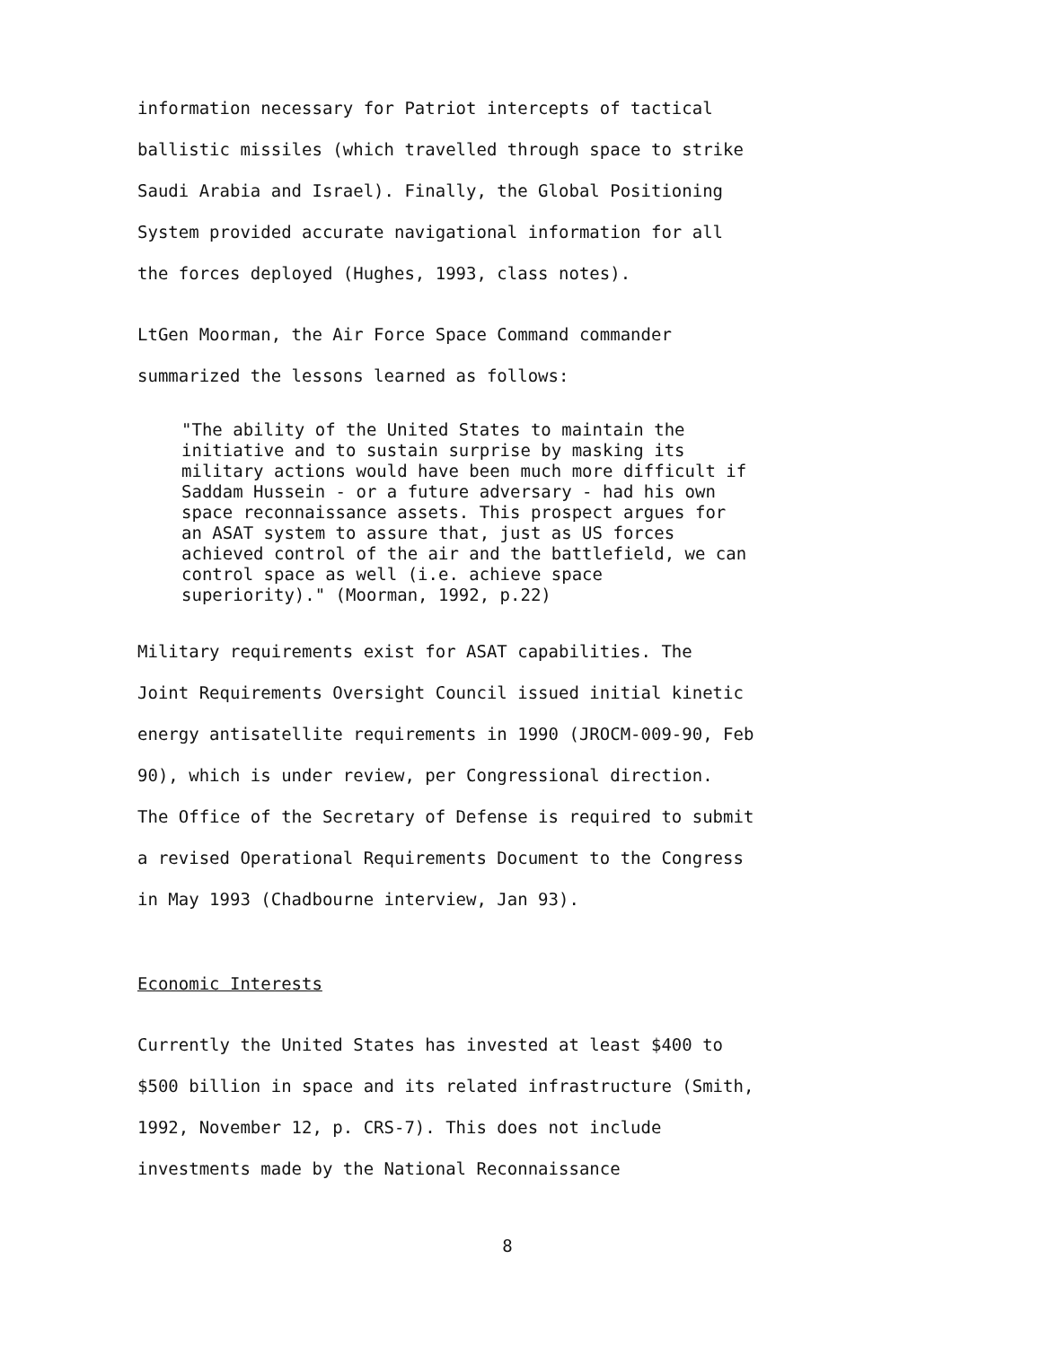information necessary for Patriot intercepts of tactical
ballistic missiles (which travelled through space to strike
Saudi Arabia and Israel). Finally, the Global Positioning
System provided accurate navigational information for all
the forces deployed (Hughes, 1993, class notes).
LtGen Moorman, the Air Force Space Command commander
summarized the lessons learned as follows:
"The ability of the United States to maintain the
initiative and to sustain surprise by masking its
military actions would have been much more difficult if
Saddam Hussein - or a future adversary - had his own
space reconnaissance assets. This prospect argues for
an ASAT system to assure that, just as US forces
achieved control of the air and the battlefield, we can
control space as well (i.e. achieve space
superiority)." (Moorman, 1992, p.22)
Military requirements exist for ASAT capabilities. The
Joint Requirements Oversight Council issued initial kinetic
energy antisatellite requirements in 1990 (JROCM-009-90, Feb
90), which is under review, per Congressional direction.
The Office of the Secretary of Defense is required to submit
a revised Operational Requirements Document to the Congress
in May 1993 (Chadbourne interview, Jan 93).
Economic Interests
Currently the United States has invested at least $400 to
$500 billion in space and its related infrastructure (Smith,
1992, November 12, p. CRS-7). This does not include
investments made by the National Reconnaissance
8